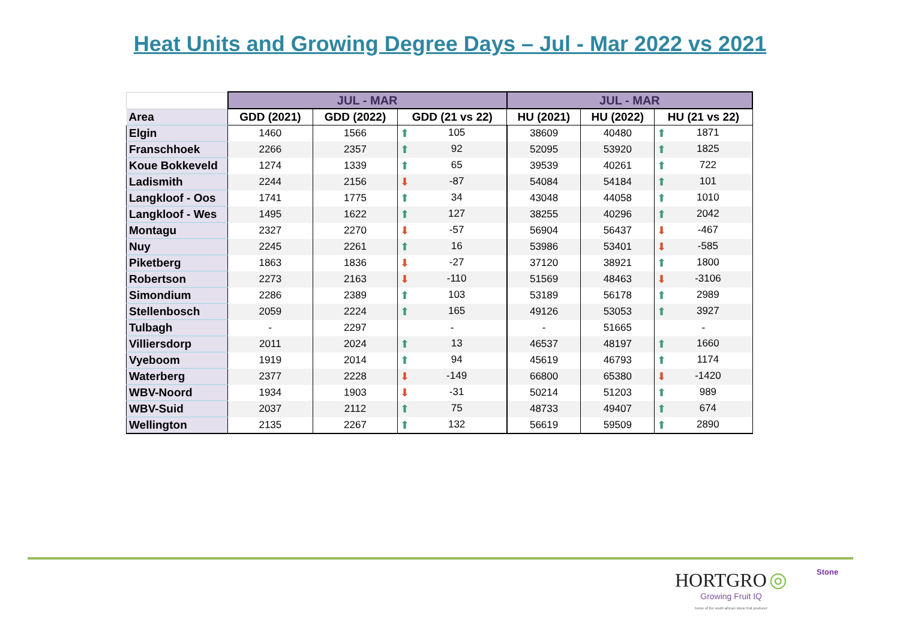Heat Units and Growing Degree Days – Jul - Mar 2022 vs 2021
| | JUL - MAR | | | JUL - MAR | | |
| --- | --- | --- | --- | --- | --- | --- |
| Area | GDD (2021) | GDD (2022) | GDD (21 vs 22) | HU (2021) | HU (2022) | HU (21 vs 22) |
| Elgin | 1460 | 1566 | ⬆ 105 | 38609 | 40480 | ⬆ 1871 |
| Franschhoek | 2266 | 2357 | ⬆ 92 | 52095 | 53920 | ⬆ 1825 |
| Koue Bokkeveld | 1274 | 1339 | ⬆ 65 | 39539 | 40261 | ⬆ 722 |
| Ladismith | 2244 | 2156 | ⬇ -87 | 54084 | 54184 | ⬆ 101 |
| Langkloof - Oos | 1741 | 1775 | ⬆ 34 | 43048 | 44058 | ⬆ 1010 |
| Langkloof - Wes | 1495 | 1622 | ⬆ 127 | 38255 | 40296 | ⬆ 2042 |
| Montagu | 2327 | 2270 | ⬇ -57 | 56904 | 56437 | ⬇ -467 |
| Nuy | 2245 | 2261 | ⬆ 16 | 53986 | 53401 | ⬇ -585 |
| Piketberg | 1863 | 1836 | ⬇ -27 | 37120 | 38921 | ⬆ 1800 |
| Robertson | 2273 | 2163 | ⬇ -110 | 51569 | 48463 | ⬇ -3106 |
| Simondium | 2286 | 2389 | ⬆ 103 | 53189 | 56178 | ⬆ 2989 |
| Stellenbosch | 2059 | 2224 | ⬆ 165 | 49126 | 53053 | ⬆ 3927 |
| Tulbagh | - | 2297 | - | - | 51665 | - |
| Villiersdorp | 2011 | 2024 | ⬆ 13 | 46537 | 48197 | ⬆ 1660 |
| Vyeboom | 1919 | 2014 | ⬆ 94 | 45619 | 46793 | ⬆ 1174 |
| Waterberg | 2377 | 2228 | ⬇ -149 | 66800 | 65380 | ⬇ -1420 |
| WBV-Noord | 1934 | 1903 | ⬇ -31 | 50214 | 51203 | ⬆ 989 |
| WBV-Suid | 2037 | 2112 | ⬆ 75 | 48733 | 49407 | ⬆ 674 |
| Wellington | 2135 | 2267 | ⬆ 132 | 56619 | 59509 | ⬆ 2890 |
Stone HORTGRO ◎
Growing Fruit IQ
home of the south african stone fruit producer